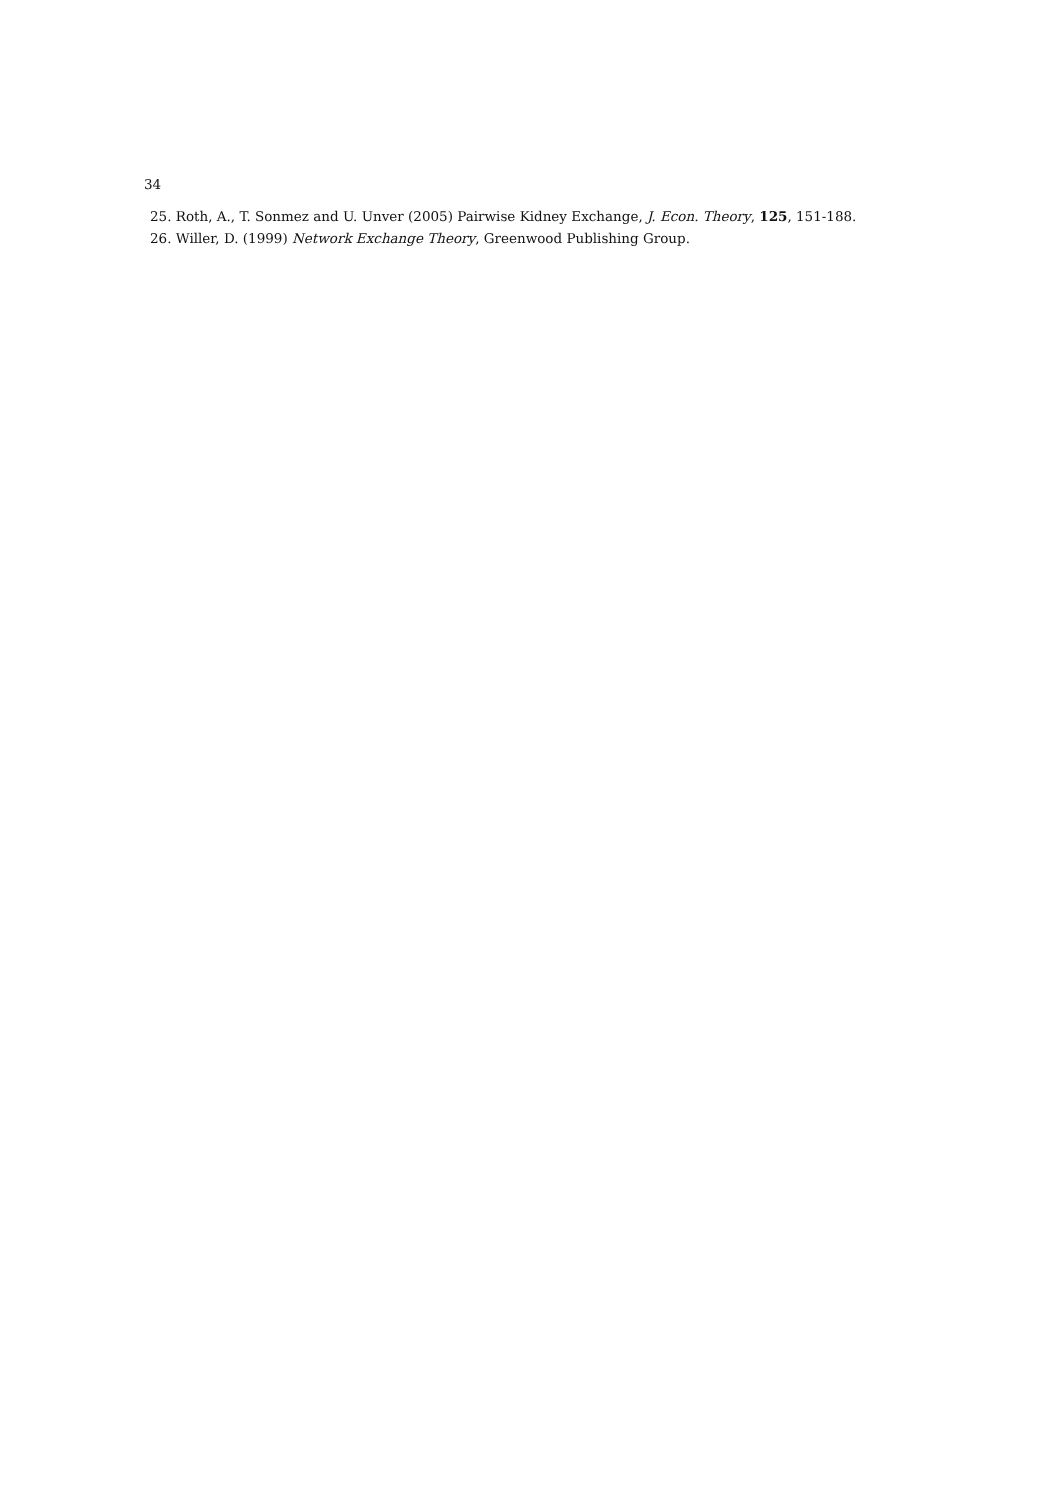34
25. Roth, A., T. Sonmez and U. Unver (2005) Pairwise Kidney Exchange, J. Econ. Theory, 125, 151-188.
26. Willer, D. (1999) Network Exchange Theory, Greenwood Publishing Group.